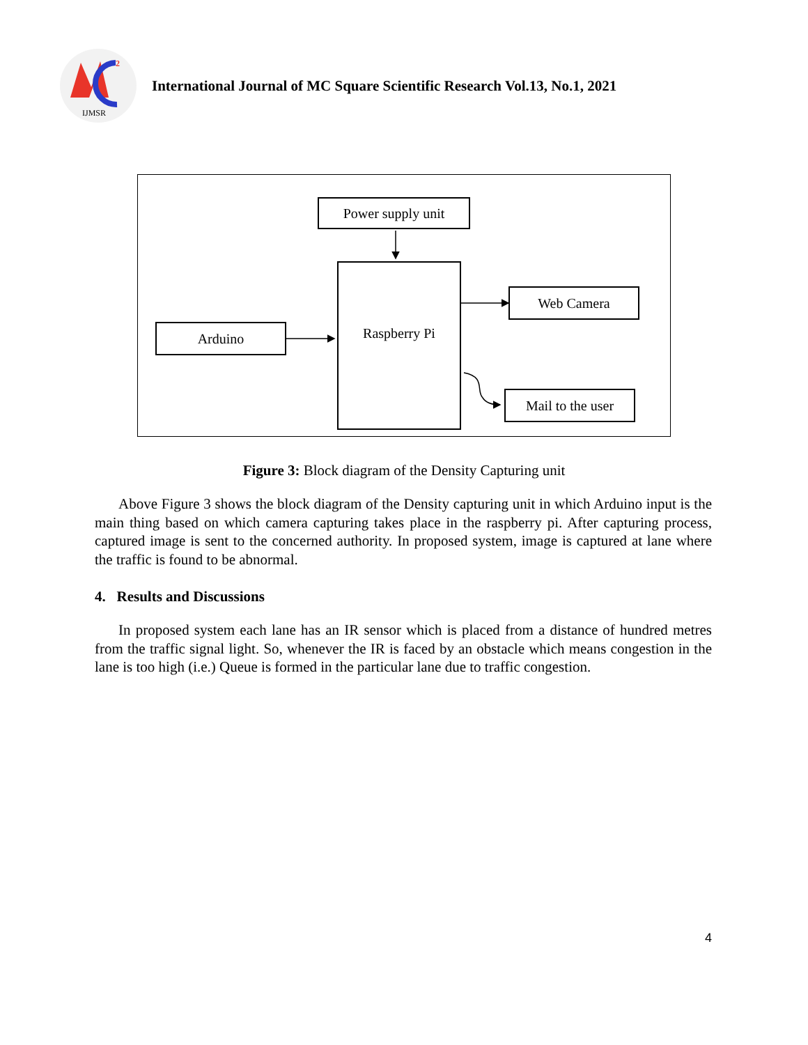2
IJMSR
International Journal of MC Square Scientific Research Vol.13, No.1, 2021
Power supply unit
Raspberry Pi
Arduino
Web Camera
Mail to the user
Figure 3: Block diagram of the Density Capturing unit
Above Figure 3 shows the block diagram of the Density capturing unit in which Arduino input is the main thing based on which camera capturing takes place in the raspberry pi. After capturing process, captured image is sent to the concerned authority. In proposed system, image is captured at lane where the traffic is found to be abnormal.
4. Results and Discussions
In proposed system each lane has an IR sensor which is placed from a distance of hundred metres from the traffic signal light. So, whenever the IR is faced by an obstacle which means congestion in the lane is too high (i.e.) Queue is formed in the particular lane due to traffic congestion.
4